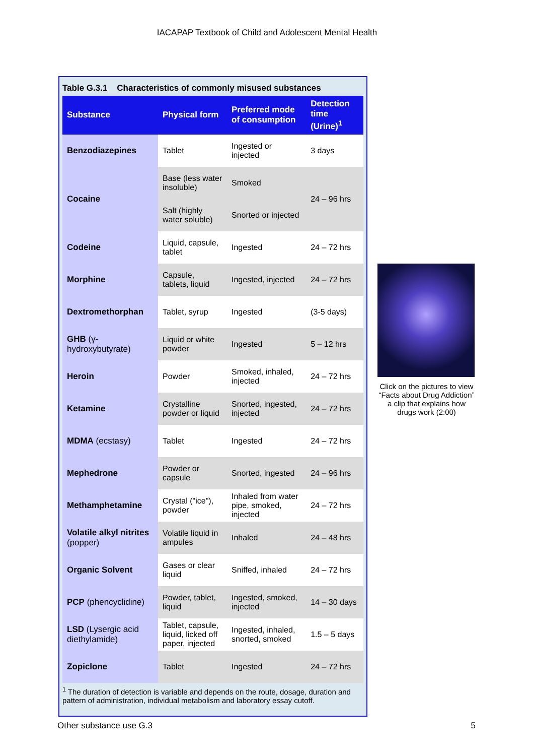IACAPAP Textbook of Child and Adolescent Mental Health
Table G.3.1 Characteristics of commonly misused substances
| Substance | Physical form | Preferred mode of consumption | Detection time (Urine)<sup>1</sup> |
| --- | --- | --- | --- |
| Benzodiazepines | Tablet | Ingested or injected | 3 days |
| Cocaine | Base (less water insoluble) | Smoked | 24 – 96 hrs |
| | Salt (highly water soluble) | Snorted or injected | |
| Codeine | Liquid, capsule, tablet | Ingested | 24 – 72 hrs |
| Morphine | Capsule, tablets, liquid | Ingested, injected | 24 – 72 hrs |
| Dextromethorphan | Tablet, syrup | Ingested | (3-5 days) |
| GHB (γ-hydroxybutyrate) | Liquid or white powder | Ingested | 5 – 12 hrs |
| Heroin | Powder | Smoked, inhaled, injected | 24 – 72 hrs |
| Ketamine | Crystalline powder or liquid | Snorted, ingested, injected | 24 – 72 hrs |
| MDMA (ecstasy) | Tablet | Ingested | 24 – 72 hrs |
| Mephedrone | Powder or capsule | Snorted, ingested | 24 – 96 hrs |
| Methamphetamine | Crystal ("ice"), powder | Inhaled from water pipe, smoked, injected | 24 – 72 hrs |
| Volatile alkyl nitrites (popper) | Volatile liquid in ampules | Inhaled | 24 – 48 hrs |
| Organic Solvent | Gases or clear liquid | Sniffed, inhaled | 24 – 72 hrs |
| PCP (phencyclidine) | Powder, tablet, liquid | Ingested, smoked, injected | 14 – 30 days |
| LSD (Lysergic acid diethylamide) | Tablet, capsule, liquid, licked off paper, injected | Ingested, inhaled, snorted, smoked | 1.5 – 5 days |
| Zopiclone | Tablet | Ingested | 24 – 72 hrs |
<sup>1</sup> The duration of detection is variable and depends on the route, dosage, duration and pattern of administration, individual metabolism and laboratory essay cutoff.
Click on the pictures to view “Facts about Drug Addiction” a clip that explains how drugs work (2:00)
Other substance use G.3 5